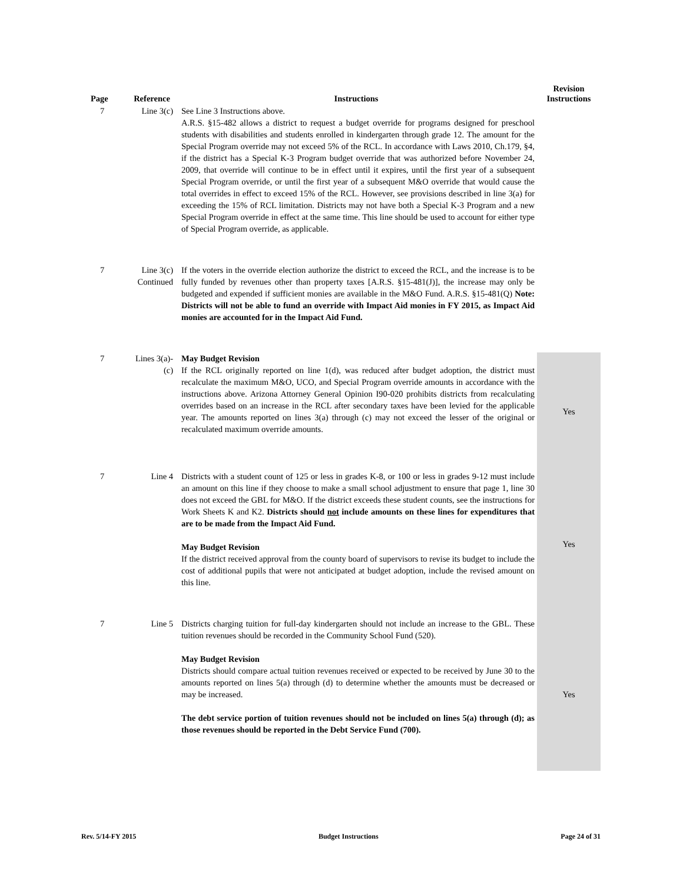| Page | Reference | Instructions | Revision Instructions |
| --- | --- | --- | --- |
| 7 | Line 3(c) | See Line 3 Instructions above. A.R.S. §15-482 allows a district to request a budget override for programs designed for preschool students with disabilities and students enrolled in kindergarten through grade 12. The amount for the Special Program override may not exceed 5% of the RCL. In accordance with Laws 2010, Ch.179, §4, if the district has a Special K-3 Program budget override that was authorized before November 24, 2009, that override will continue to be in effect until it expires, until the first year of a subsequent Special Program override, or until the first year of a subsequent M&O override that would cause the total overrides in effect to exceed 15% of the RCL. However, see provisions described in line 3(a) for exceeding the 15% of RCL limitation. Districts may not have both a Special K-3 Program and a new Special Program override in effect at the same time. This line should be used to account for either type of Special Program override, as applicable. | |
| 7 | Line 3(c) Continued | If the voters in the override election authorize the district to exceed the RCL, and the increase is to be fully funded by revenues other than property taxes [A.R.S. §15-481(J)], the increase may only be budgeted and expended if sufficient monies are available in the M&O Fund. A.R.S. §15-481(Q) Note: Districts will not be able to fund an override with Impact Aid monies in FY 2015, as Impact Aid monies are accounted for in the Impact Aid Fund. | |
| 7 | Lines 3(a)- (c) | May Budget Revision If the RCL originally reported on line 1(d), was reduced after budget adoption, the district must recalculate the maximum M&O, UCO, and Special Program override amounts in accordance with the instructions above. Arizona Attorney General Opinion I90-020 prohibits districts from recalculating overrides based on an increase in the RCL after secondary taxes have been levied for the applicable year. The amounts reported on lines 3(a) through (c) may not exceed the lesser of the original or recalculated maximum override amounts. | Yes |
| 7 | Line 4 | Districts with a student count of 125 or less in grades K-8, or 100 or less in grades 9-12 must include an amount on this line if they choose to make a small school adjustment to ensure that page 1, line 30 does not exceed the GBL for M&O. If the district exceeds these student counts, see the instructions for Work Sheets K and K2. Districts should not include amounts on these lines for expenditures that are to be made from the Impact Aid Fund. May Budget Revision If the district received approval from the county board of supervisors to revise its budget to include the cost of additional pupils that were not anticipated at budget adoption, include the revised amount on this line. | Yes |
| 7 | Line 5 | Districts charging tuition for full-day kindergarten should not include an increase to the GBL. These tuition revenues should be recorded in the Community School Fund (520). May Budget Revision Districts should compare actual tuition revenues received or expected to be received by June 30 to the amounts reported on lines 5(a) through (d) to determine whether the amounts must be decreased or may be increased. The debt service portion of tuition revenues should not be included on lines 5(a) through (d); as those revenues should be reported in the Debt Service Fund (700). | Yes |
Rev. 5/14-FY 2015 Budget Instructions Page 24 of 31